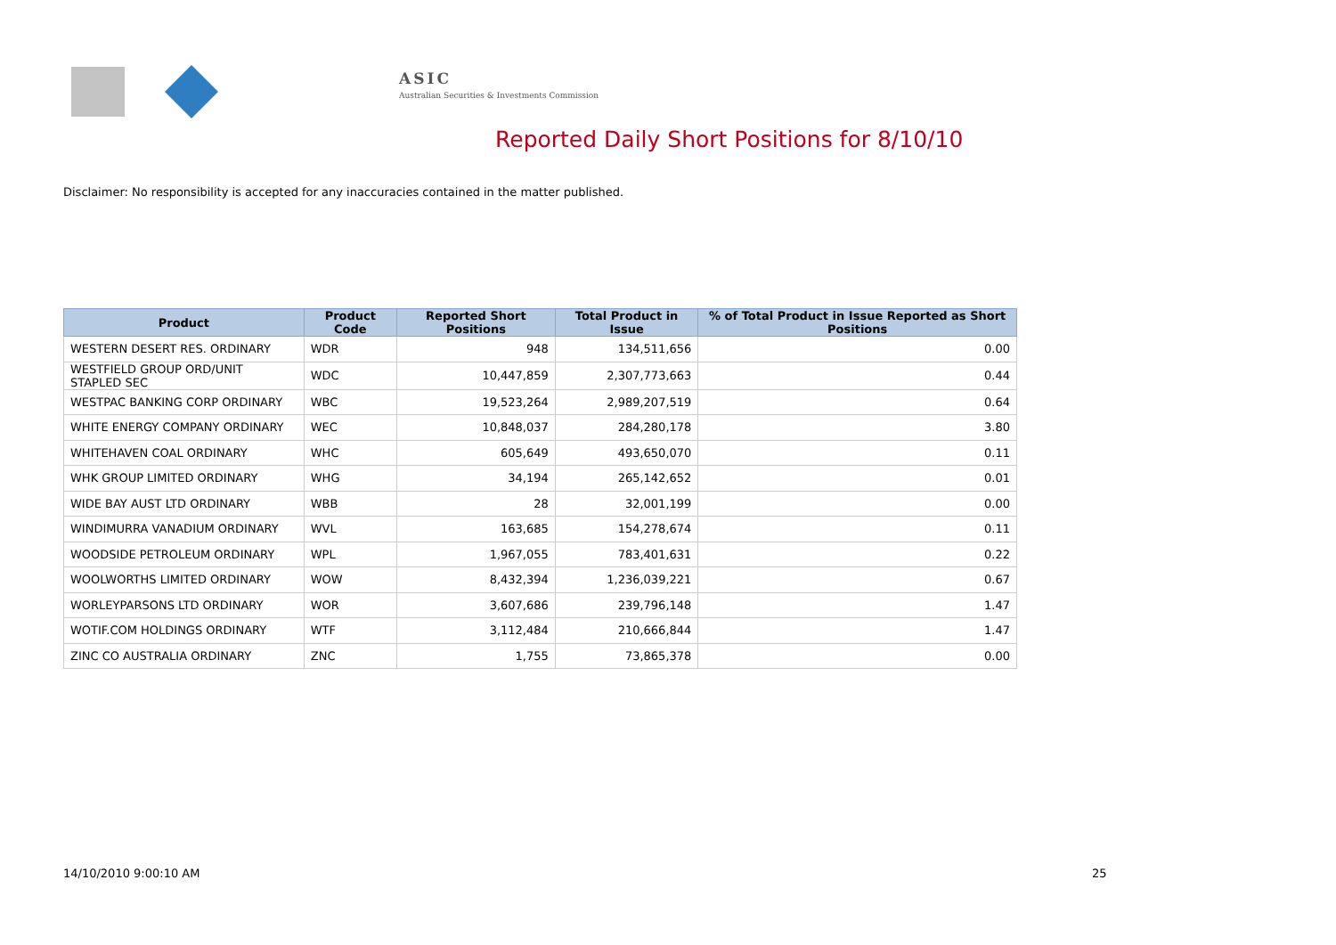ASIC
Australian Securities & Investments Commission
Reported Daily Short Positions for 8/10/10
Disclaimer: No responsibility is accepted for any inaccuracies contained in the matter published.
| Product | Product Code | Reported Short Positions | Total Product in Issue | % of Total Product in Issue Reported as Short Positions |
| --- | --- | --- | --- | --- |
| WESTERN DESERT RES. ORDINARY | WDR | 948 | 134,511,656 | 0.00 |
| WESTFIELD GROUP ORD/UNIT STAPLED SEC | WDC | 10,447,859 | 2,307,773,663 | 0.44 |
| WESTPAC BANKING CORP ORDINARY | WBC | 19,523,264 | 2,989,207,519 | 0.64 |
| WHITE ENERGY COMPANY ORDINARY | WEC | 10,848,037 | 284,280,178 | 3.80 |
| WHITEHAVEN COAL ORDINARY | WHC | 605,649 | 493,650,070 | 0.11 |
| WHK GROUP LIMITED ORDINARY | WHG | 34,194 | 265,142,652 | 0.01 |
| WIDE BAY AUST LTD ORDINARY | WBB | 28 | 32,001,199 | 0.00 |
| WINDIMURRA VANADIUM ORDINARY | WVL | 163,685 | 154,278,674 | 0.11 |
| WOODSIDE PETROLEUM ORDINARY | WPL | 1,967,055 | 783,401,631 | 0.22 |
| WOOLWORTHS LIMITED ORDINARY | WOW | 8,432,394 | 1,236,039,221 | 0.67 |
| WORLEYPARSONS LTD ORDINARY | WOR | 3,607,686 | 239,796,148 | 1.47 |
| WOTIF.COM HOLDINGS ORDINARY | WTF | 3,112,484 | 210,666,844 | 1.47 |
| ZINC CO AUSTRALIA ORDINARY | ZNC | 1,755 | 73,865,378 | 0.00 |
14/10/2010 9:00:10 AM 25